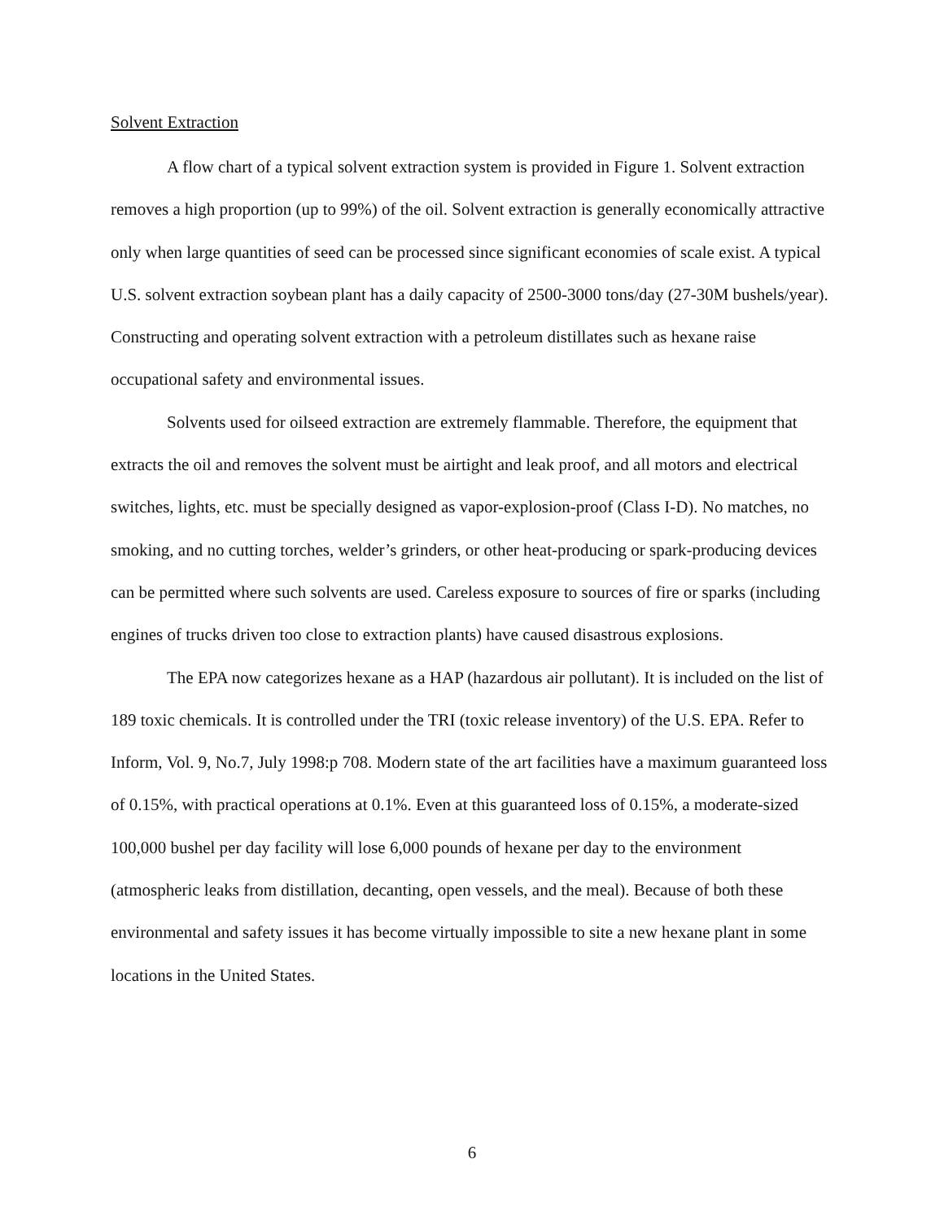Solvent Extraction
A flow chart of a typical solvent extraction system is provided in Figure 1. Solvent extraction removes a high proportion (up to 99%) of the oil. Solvent extraction is generally economically attractive only when large quantities of seed can be processed since significant economies of scale exist. A typical U.S. solvent extraction soybean plant has a daily capacity of 2500-3000 tons/day (27-30M bushels/year). Constructing and operating solvent extraction with a petroleum distillates such as hexane raise occupational safety and environmental issues.
Solvents used for oilseed extraction are extremely flammable. Therefore, the equipment that extracts the oil and removes the solvent must be airtight and leak proof, and all motors and electrical switches, lights, etc. must be specially designed as vapor-explosion-proof (Class I-D). No matches, no smoking, and no cutting torches, welder’s grinders, or other heat-producing or spark-producing devices can be permitted where such solvents are used. Careless exposure to sources of fire or sparks (including engines of trucks driven too close to extraction plants) have caused disastrous explosions.
The EPA now categorizes hexane as a HAP (hazardous air pollutant). It is included on the list of 189 toxic chemicals. It is controlled under the TRI (toxic release inventory) of the U.S. EPA. Refer to Inform, Vol. 9, No.7, July 1998:p 708. Modern state of the art facilities have a maximum guaranteed loss of 0.15%, with practical operations at 0.1%. Even at this guaranteed loss of 0.15%, a moderate-sized 100,000 bushel per day facility will lose 6,000 pounds of hexane per day to the environment (atmospheric leaks from distillation, decanting, open vessels, and the meal). Because of both these environmental and safety issues it has become virtually impossible to site a new hexane plant in some locations in the United States.
6